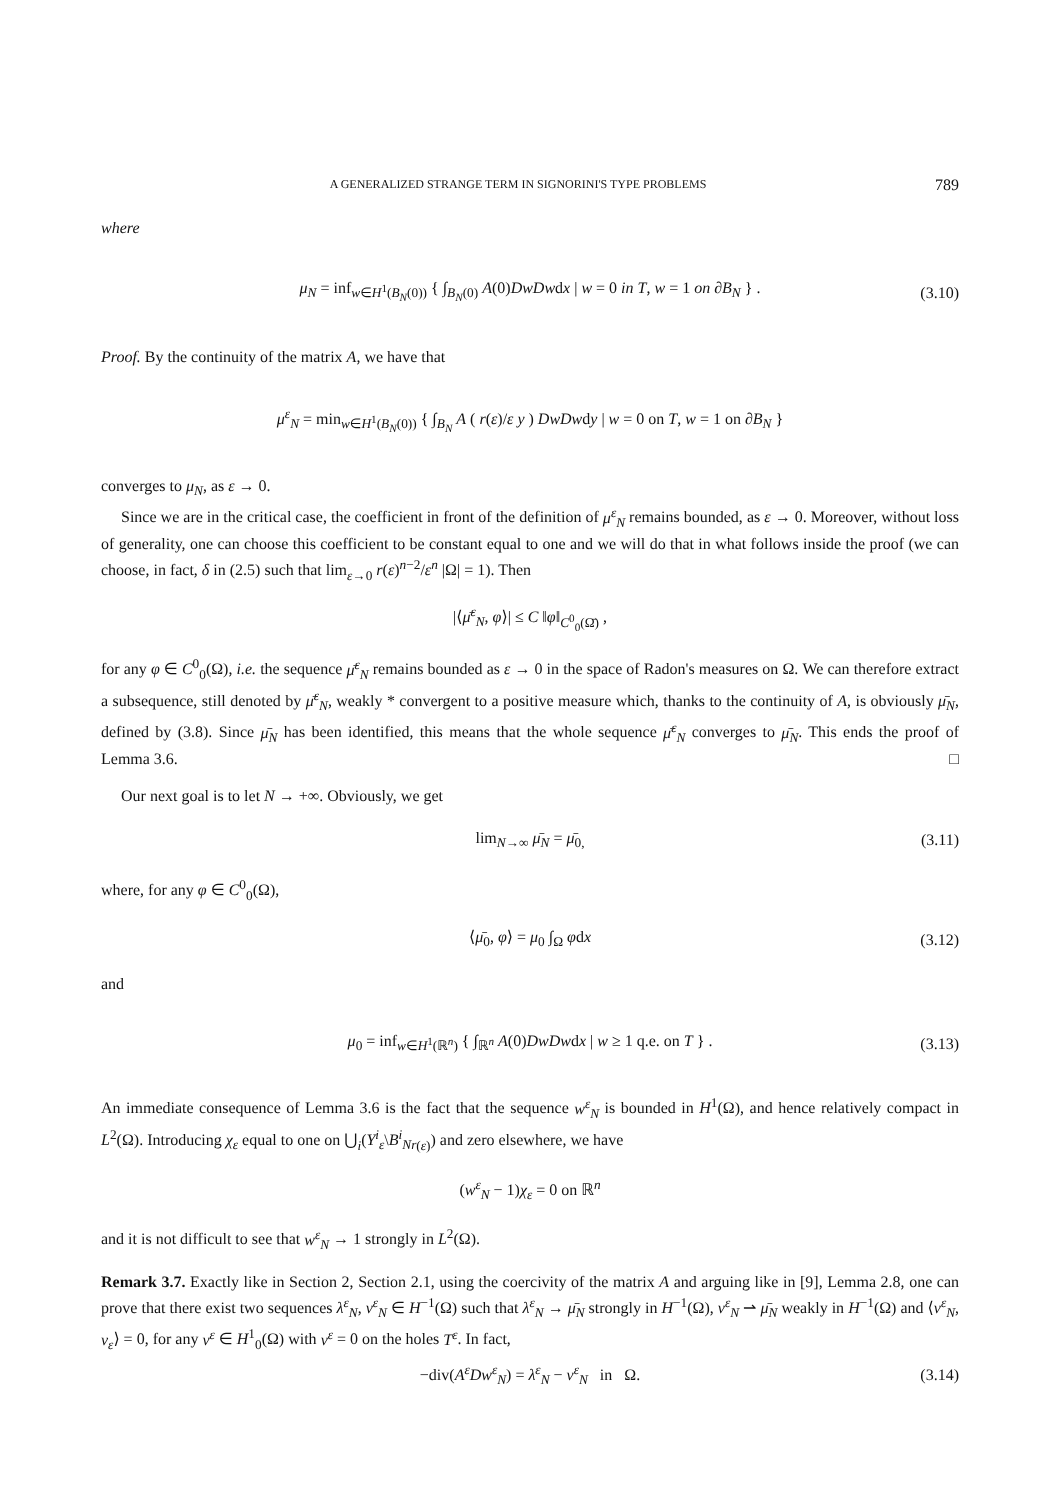A GENERALIZED STRANGE TERM IN SIGNORINI'S TYPE PROBLEMS 789
where
μ<sub>N</sub> = inf<sub>w∈H<sup>1</sup>(B<sub>N</sub>(0))</sub> { ∫<sub>B<sub>N</sub>(0)</sub> A(0)DwDwdx | w = 0 in T, w = 1 on ∂B<sub>N</sub> } . (3.10)
Proof. By the continuity of the matrix A, we have that
μ<sup>ε</sup><sub>N</sub> = min<sub>w∈H<sup>1</sup>(B<sub>N</sub>(0))</sub> { ∫<sub>B<sub>N</sub></sub> A ( r(ε)/ε y ) DwDwdy | w = 0 on T, w = 1 on ∂B<sub>N</sub> }
converges to μ<sub>N</sub>, as ε → 0.
Since we are in the critical case, the coefficient in front of the definition of μ<sup>ε</sup><sub>N</sub> remains bounded, as ε → 0. Moreover, without loss of generality, one can choose this coefficient to be constant equal to one and we will do that in what follows inside the proof (we can choose, in fact, δ in (2.5) such that lim<sub>ε→0</sub> r(ε)<sup>n−2</sup>/ε<sup>n</sup> |Ω| = 1). Then
|⟨μ̄<sup>ε</sup><sub>N</sub>, φ⟩| ≤ C ‖φ‖<sub>C<sup>0</sup><sub>0</sub>(Ω̄)</sub> ,
for any φ ∈ C<sup>0</sup><sub>0</sub>(Ω), i.e. the sequence μ̄<sup>ε</sup><sub>N</sub> remains bounded as ε → 0 in the space of Radon's measures on Ω. We can therefore extract a subsequence, still denoted by μ̄<sup>ε</sup><sub>N</sub>, weakly * convergent to a positive measure which, thanks to the continuity of A, is obviously μ̄<sub>N</sub>, defined by (3.8). Since μ̄<sub>N</sub> has been identified, this means that the whole sequence μ̄<sup>ε</sup><sub>N</sub> converges to μ̄<sub>N</sub>. This ends the proof of Lemma 3.6. □
Our next goal is to let N → +∞. Obviously, we get
lim<sub>N→∞</sub> μ̄<sub>N</sub> = μ̄<sub>0,</sub> (3.11)
where, for any φ ∈ C<sup>0</sup><sub>0</sub>(Ω),
⟨μ̄<sub>0</sub>, φ⟩ = μ<sub>0</sub> ∫<sub>Ω</sub> φdx (3.12)
and
μ<sub>0</sub> = inf<sub>w∈H<sup>1</sup>(ℝ<sup>n</sup>)</sub> { ∫<sub>ℝ<sup>n</sup></sub> A(0)DwDwdx | w ≥ 1 q.e. on T } . (3.13)
An immediate consequence of Lemma 3.6 is the fact that the sequence w<sup>ε</sup><sub>N</sub> is bounded in H<sup>1</sup>(Ω), and hence relatively compact in L<sup>2</sup>(Ω). Introducing χ<sub>ε</sub> equal to one on ⋃<sub>i</sub>(Y<sup>i</sup><sub>ε</sub>\B<sup>i</sup><sub>Nr</sub><sub>(ε)</sub>) and zero elsewhere, we have
(w<sup>ε</sup><sub>N</sub> − 1)χ<sub>ε</sub> = 0 on ℝ<sup>n</sup>
and it is not difficult to see that w<sup>ε</sup><sub>N</sub> → 1 strongly in L<sup>2</sup>(Ω).
Remark 3.7. Exactly like in Section 2, Section 2.1, using the coercivity of the matrix A and arguing like in [9], Lemma 2.8, one can prove that there exist two sequences λ<sup>ε</sup><sub>N</sub>, ν<sup>ε</sup><sub>N</sub> ∈ H<sup>−1</sup>(Ω) such that λ<sup>ε</sup><sub>N</sub> → μ̄<sub>N</sub> strongly in H<sup>−1</sup>(Ω), ν<sup>ε</sup><sub>N</sub> ⇀ μ̄<sub>N</sub> weakly in H<sup>−1</sup>(Ω) and ⟨ν<sup>ε</sup><sub>N</sub>, v<sub>ε</sub>⟩ = 0, for any v<sup>ε</sup> ∈ H<sup>1</sup><sub>0</sub>(Ω) with v<sup>ε</sup> = 0 on the holes T<sup>ε</sup>. In fact,
−div(A<sup>ε</sup>Dw<sup>ε</sup><sub>N</sub>) = λ<sup>ε</sup><sub>N</sub> − ν<sup>ε</sup><sub>N</sub> in Ω. (3.14)